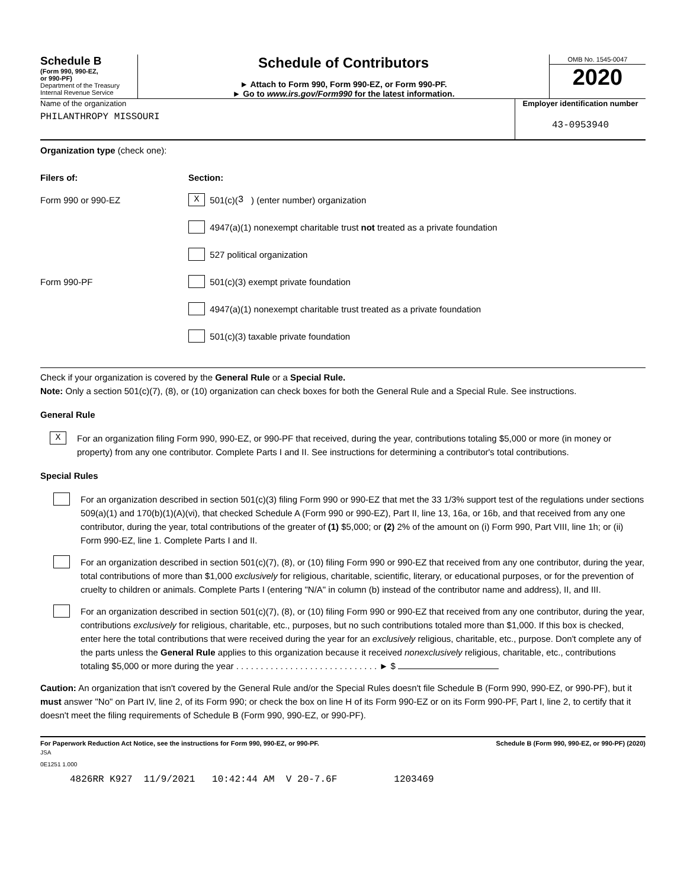Schedule B
(Form 990, 990-EZ,
or 990-PF)
Department of the Treasury
Internal Revenue Service
Schedule of Contributors
► Attach to Form 990, Form 990-EZ, or Form 990-PF.
► Go to www.irs.gov/Form990 for the latest information.
OMB No. 1545-0047
2020
Name of the organization
PHILANTHROPY MISSOURI
Employer identification number
43-0953940
Organization type (check one):
Filers of: Section:
Form 990 or 990-EZ X 501(c)( 3 ) (enter number) organization
4947(a)(1) nonexempt charitable trust not treated as a private foundation
527 political organization
Form 990-PF 501(c)(3) exempt private foundation
4947(a)(1) nonexempt charitable trust treated as a private foundation
501(c)(3) taxable private foundation
Check if your organization is covered by the General Rule or a Special Rule.
Note: Only a section 501(c)(7), (8), or (10) organization can check boxes for both the General Rule and a Special Rule. See instructions.
General Rule
X
For an organization filing Form 990, 990-EZ, or 990-PF that received, during the year, contributions totaling $5,000 or more (in money or property) from any one contributor. Complete Parts I and II. See instructions for determining a contributor's total contributions.
Special Rules
For an organization described in section 501(c)(3) filing Form 990 or 990-EZ that met the 33 1/3% support test of the regulations under sections 509(a)(1) and 170(b)(1)(A)(vi), that checked Schedule A (Form 990 or 990-EZ), Part II, line 13, 16a, or 16b, and that received from any one contributor, during the year, total contributions of the greater of (1) $5,000; or (2) 2% of the amount on (i) Form 990, Part VIII, line 1h; or (ii) Form 990-EZ, line 1. Complete Parts I and II.
For an organization described in section 501(c)(7), (8), or (10) filing Form 990 or 990-EZ that received from any one contributor, during the year, total contributions of more than $1,000 exclusively for religious, charitable, scientific, literary, or educational purposes, or for the prevention of cruelty to children or animals. Complete Parts I (entering "N/A" in column (b) instead of the contributor name and address), II, and III.
For an organization described in section 501(c)(7), (8), or (10) filing Form 990 or 990-EZ that received from any one contributor, during the year, contributions exclusively for religious, charitable, etc., purposes, but no such contributions totaled more than $1,000. If this box is checked, enter here the total contributions that were received during the year for an exclusively religious, charitable, etc., purpose. Don't complete any of the parts unless the General Rule applies to this organization because it received nonexclusively religious, charitable, etc., contributions totaling $5,000 or more during the year . . . . . . . . . . . . . . . . . . . . . . . . . . . . . ► $
Caution: An organization that isn't covered by the General Rule and/or the Special Rules doesn't file Schedule B (Form 990, 990-EZ, or 990-PF), but it must answer "No" on Part IV, line 2, of its Form 990; or check the box on line H of its Form 990-EZ or on its Form 990-PF, Part I, line 2, to certify that it doesn't meet the filing requirements of Schedule B (Form 990, 990-EZ, or 990-PF).
For Paperwork Reduction Act Notice, see the instructions for Form 990, 990-EZ, or 990-PF. Schedule B (Form 990, 990-EZ, or 990-PF) (2020)
JSA
0E1251 1.000
4826RR K927 11/9/2021 10:42:44 AM V 20-7.6F 1203469